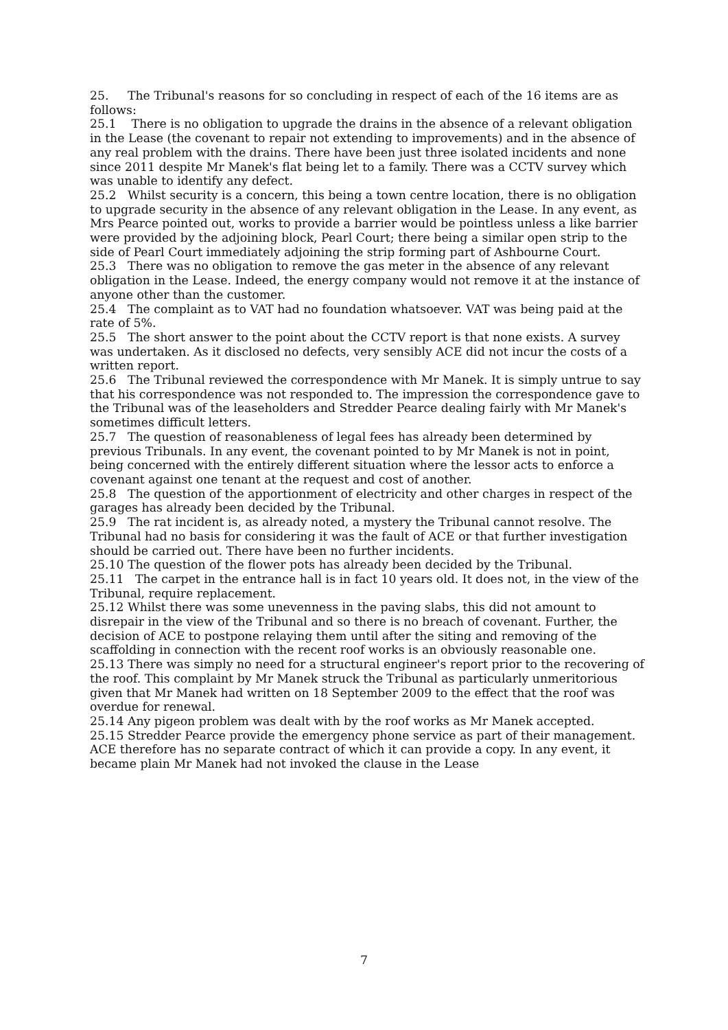25. The Tribunal's reasons for so concluding in respect of each of the 16 items are as follows:
25.1 There is no obligation to upgrade the drains in the absence of a relevant obligation in the Lease (the covenant to repair not extending to improvements) and in the absence of any real problem with the drains. There have been just three isolated incidents and none since 2011 despite Mr Manek's flat being let to a family. There was a CCTV survey which was unable to identify any defect.
25.2 Whilst security is a concern, this being a town centre location, there is no obligation to upgrade security in the absence of any relevant obligation in the Lease. In any event, as Mrs Pearce pointed out, works to provide a barrier would be pointless unless a like barrier were provided by the adjoining block, Pearl Court; there being a similar open strip to the side of Pearl Court immediately adjoining the strip forming part of Ashbourne Court.
25.3 There was no obligation to remove the gas meter in the absence of any relevant obligation in the Lease. Indeed, the energy company would not remove it at the instance of anyone other than the customer.
25.4 The complaint as to VAT had no foundation whatsoever. VAT was being paid at the rate of 5%.
25.5 The short answer to the point about the CCTV report is that none exists. A survey was undertaken. As it disclosed no defects, very sensibly ACE did not incur the costs of a written report.
25.6 The Tribunal reviewed the correspondence with Mr Manek. It is simply untrue to say that his correspondence was not responded to. The impression the correspondence gave to the Tribunal was of the leaseholders and Stredder Pearce dealing fairly with Mr Manek's sometimes difficult letters.
25.7 The question of reasonableness of legal fees has already been determined by previous Tribunals. In any event, the covenant pointed to by Mr Manek is not in point, being concerned with the entirely different situation where the lessor acts to enforce a covenant against one tenant at the request and cost of another.
25.8 The question of the apportionment of electricity and other charges in respect of the garages has already been decided by the Tribunal.
25.9 The rat incident is, as already noted, a mystery the Tribunal cannot resolve. The Tribunal had no basis for considering it was the fault of ACE or that further investigation should be carried out. There have been no further incidents.
25.10 The question of the flower pots has already been decided by the Tribunal.
25.11 The carpet in the entrance hall is in fact 10 years old. It does not, in the view of the Tribunal, require replacement.
25.12 Whilst there was some unevenness in the paving slabs, this did not amount to disrepair in the view of the Tribunal and so there is no breach of covenant. Further, the decision of ACE to postpone relaying them until after the siting and removing of the scaffolding in connection with the recent roof works is an obviously reasonable one.
25.13 There was simply no need for a structural engineer's report prior to the recovering of the roof. This complaint by Mr Manek struck the Tribunal as particularly unmeritorious given that Mr Manek had written on 18 September 2009 to the effect that the roof was overdue for renewal.
25.14 Any pigeon problem was dealt with by the roof works as Mr Manek accepted.
25.15 Stredder Pearce provide the emergency phone service as part of their management. ACE therefore has no separate contract of which it can provide a copy. In any event, it became plain Mr Manek had not invoked the clause in the Lease
7